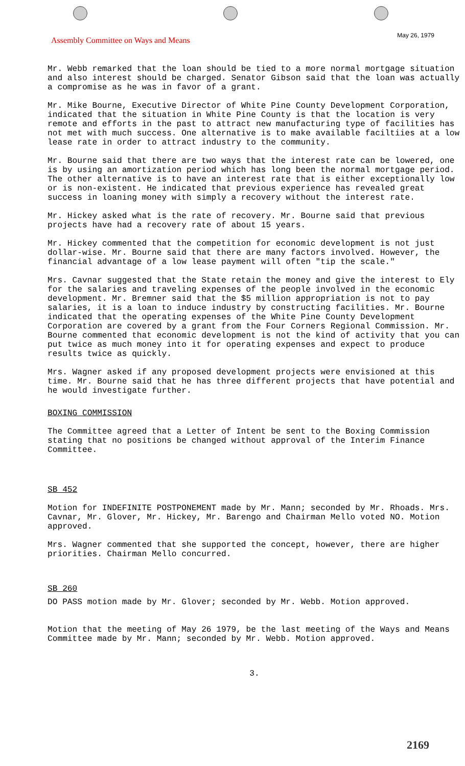Assembly Committee on Ways and Means
May 26, 1979
Mr. Webb remarked that the loan should be tied to a more normal mortgage situation and also interest should be charged. Senator Gibson said that the loan was actually a compromise as he was in favor of a grant.
Mr. Mike Bourne, Executive Director of White Pine County Development Corporation, indicated that the situation in White Pine County is that the location is very remote and efforts in the past to attract new manufacturing type of facilities has not met with much success. One alternative is to make available faciltiies at a low lease rate in order to attract industry to the community.
Mr. Bourne said that there are two ways that the interest rate can be lowered, one is by using an amortization period which has long been the normal mortgage period. The other alternative is to have an interest rate that is either exceptionally low or is non-existent. He indicated that previous experience has revealed great success in loaning money with simply a recovery without the interest rate.
Mr. Hickey asked what is the rate of recovery. Mr. Bourne said that previous projects have had a recovery rate of about 15 years.
Mr. Hickey commented that the competition for economic development is not just dollar-wise. Mr. Bourne said that there are many factors involved. However, the financial advantage of a low lease payment will often "tip the scale."
Mrs. Cavnar suggested that the State retain the money and give the interest to Ely for the salaries and traveling expenses of the people involved in the economic development. Mr. Bremner said that the $5 million appropriation is not to pay salaries, it is a loan to induce industry by constructing facilities. Mr. Bourne indicated that the operating expenses of the White Pine County Development Corporation are covered by a grant from the Four Corners Regional Commission. Mr. Bourne commented that economic development is not the kind of activity that you can put twice as much money into it for operating expenses and expect to produce results twice as quickly.
Mrs. Wagner asked if any proposed development projects were envisioned at this time. Mr. Bourne said that he has three different projects that have potential and he would investigate further.
BOXING COMMISSION
The Committee agreed that a Letter of Intent be sent to the Boxing Commission stating that no positions be changed without approval of the Interim Finance Committee.
SB 452
Motion for INDEFINITE POSTPONEMENT made by Mr. Mann; seconded by Mr. Rhoads. Mrs. Cavnar, Mr. Glover, Mr. Hickey, Mr. Barengo and Chairman Mello voted NO. Motion approved.
Mrs. Wagner commented that she supported the concept, however, there are higher priorities. Chairman Mello concurred.
SB 260
DO PASS motion made by Mr. Glover; seconded by Mr. Webb. Motion approved.
Motion that the meeting of May 26 1979, be the last meeting of the Ways and Means Committee made by Mr. Mann; seconded by Mr. Webb. Motion approved.
3.
2169